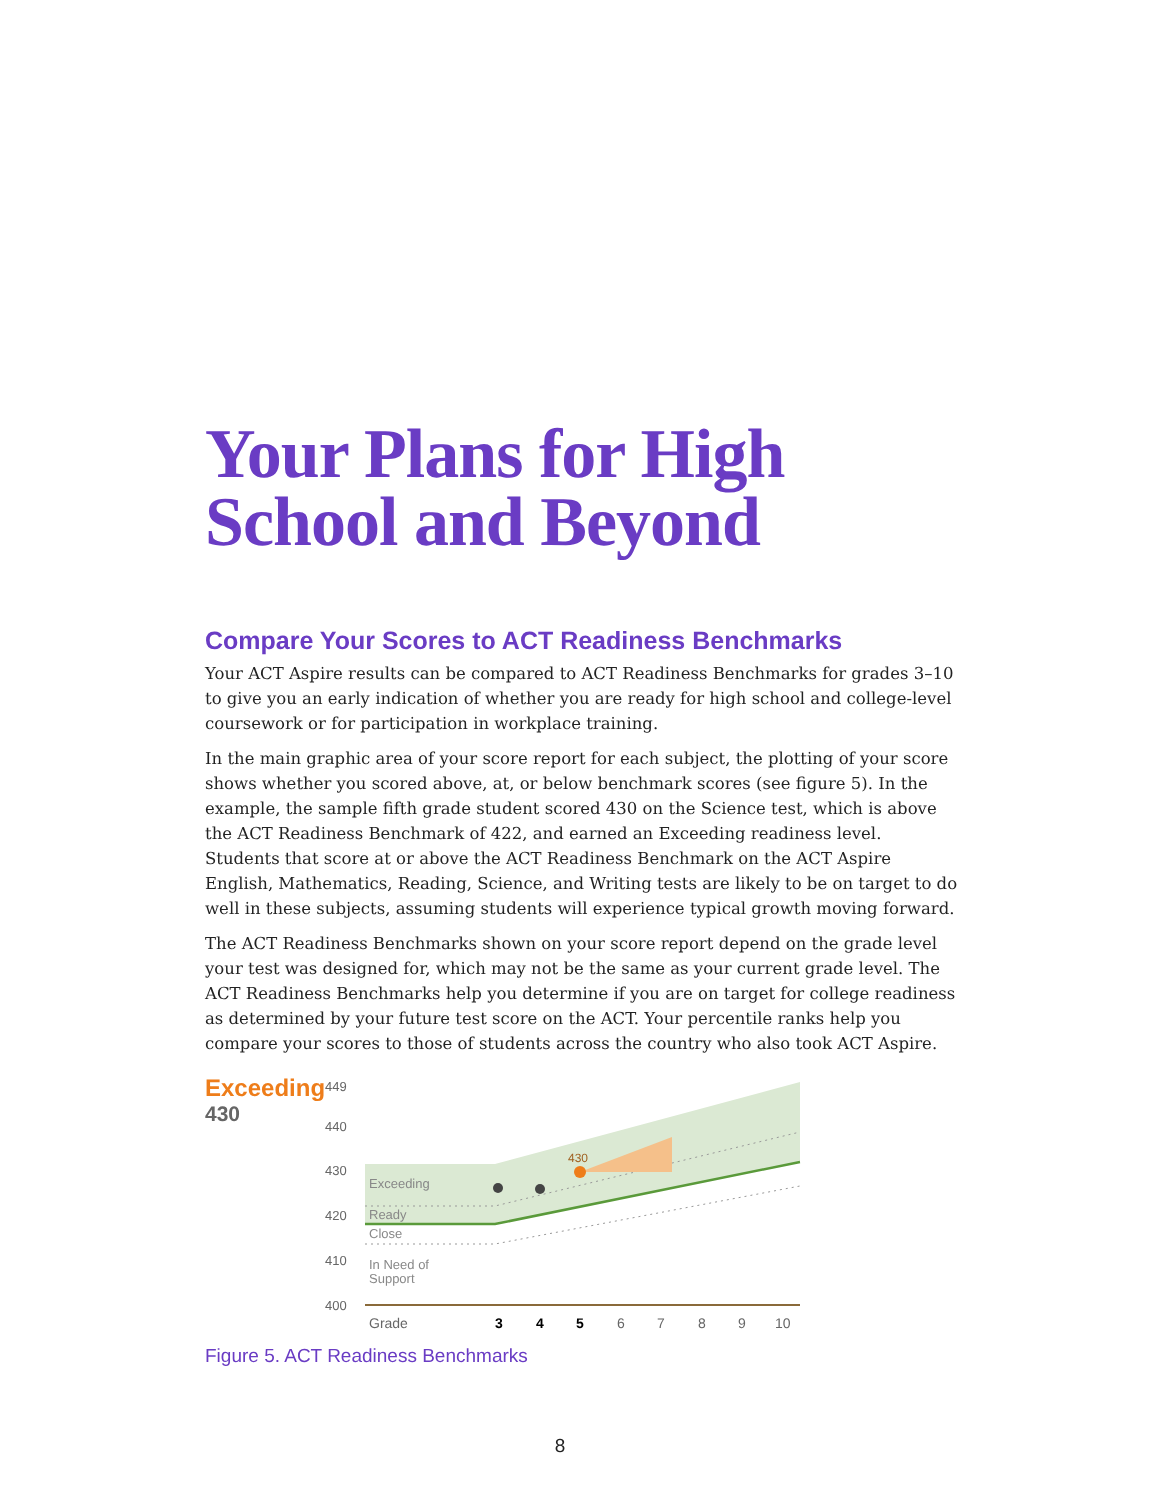Your Plans for High School and Beyond
Compare Your Scores to ACT Readiness Benchmarks
Your ACT Aspire results can be compared to ACT Readiness Benchmarks for grades 3–10 to give you an early indication of whether you are ready for high school and college-level coursework or for participation in workplace training.
In the main graphic area of your score report for each subject, the plotting of your score shows whether you scored above, at, or below benchmark scores (see figure 5). In the example, the sample fifth grade student scored 430 on the Science test, which is above the ACT Readiness Benchmark of 422, and earned an Exceeding readiness level. Students that score at or above the ACT Readiness Benchmark on the ACT Aspire English, Mathematics, Reading, Science, and Writing tests are likely to be on target to do well in these subjects, assuming students will experience typical growth moving forward.
The ACT Readiness Benchmarks shown on your score report depend on the grade level your test was designed for, which may not be the same as your current grade level. The ACT Readiness Benchmarks help you determine if you are on target for college readiness as determined by your future test score on the ACT. Your percentile ranks help you compare your scores to those of students across the country who also took ACT Aspire.
Exceeding
430
449
440
430
420
410
400
430
Exceeding
Ready
Close
In Need of
Support
Grade
3
4
5
6
7
8
9
10
Figure 5. ACT Readiness Benchmarks
8